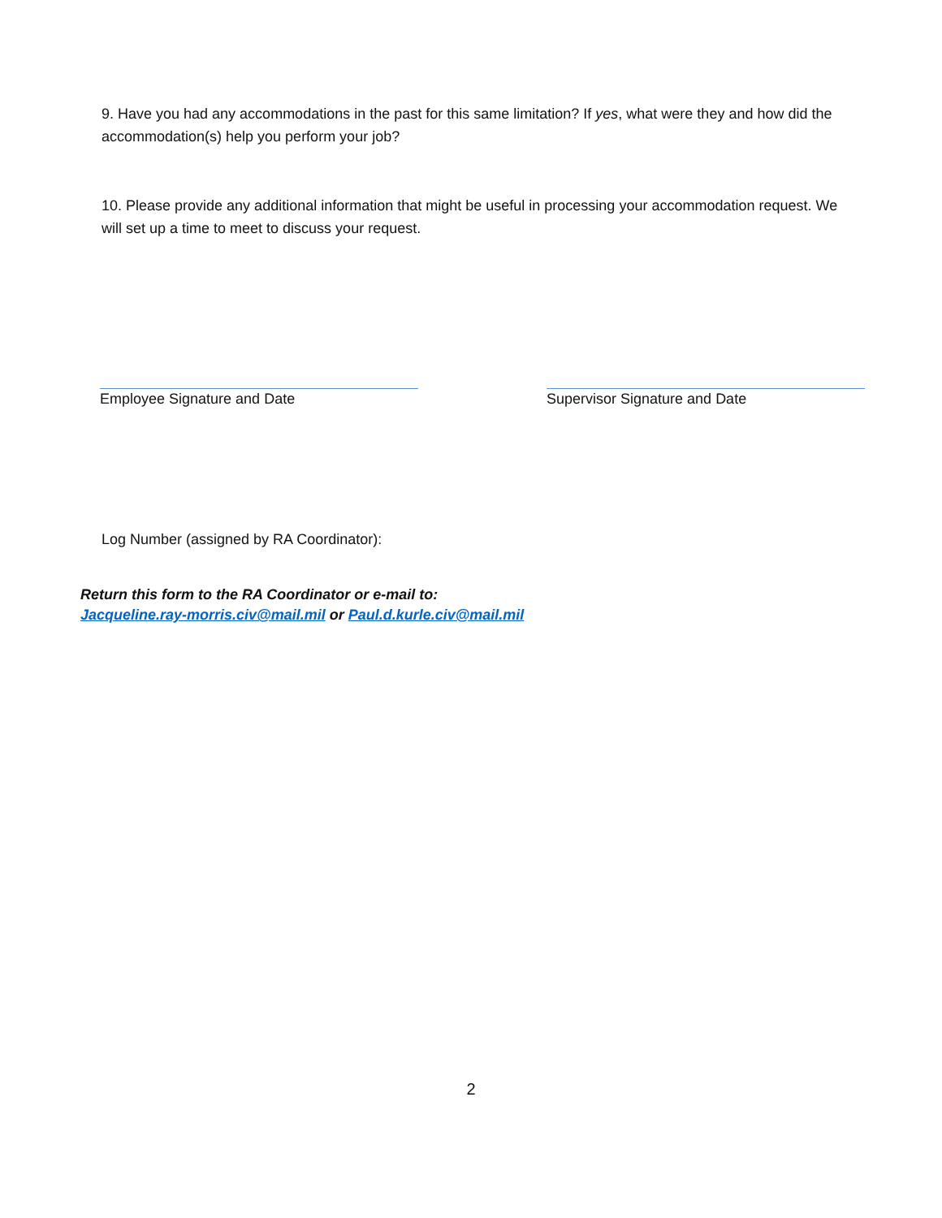9. Have you had any accommodations in the past for this same limitation? If yes, what were they and how did the accommodation(s) help you perform your job?
10. Please provide any additional information that might be useful in processing your accommodation request. We will set up a time to meet to discuss your request.
Employee Signature and Date Supervisor Signature and Date
Log Number (assigned by RA Coordinator):
Return this form to the RA Coordinator or e-mail to:
Jacqueline.ray-morris.civ@mail.mil or Paul.d.kurle.civ@mail.mil
2